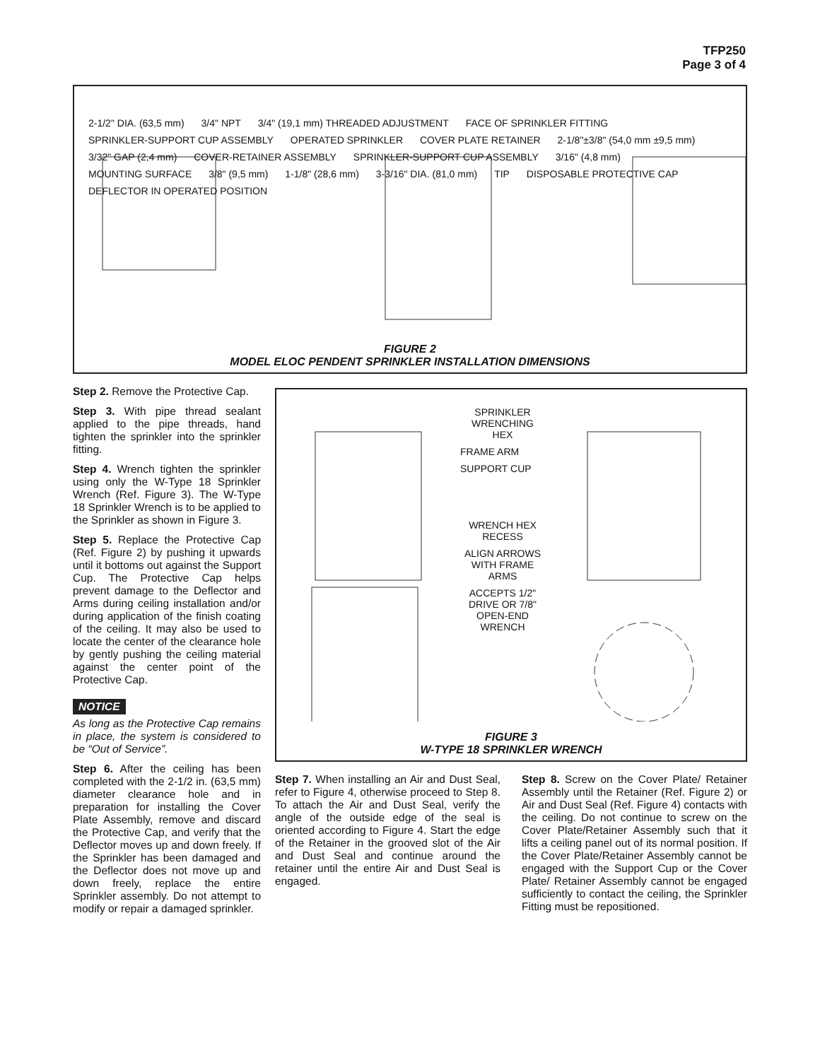TFP250
Page 3 of 4
2-1/2" DIA. (63,5 mm) 3/4" NPT 3/4" (19,1 mm) THREADED ADJUSTMENT FACE OF SPRINKLER FITTING SPRINKLER-SUPPORT CUP ASSEMBLY OPERATED SPRINKLER COVER PLATE RETAINER 2-1/8"±3/8" (54,0 mm ±9,5 mm) 3/32" GAP (2,4 mm) COVER-RETAINER ASSEMBLY SPRINKLER-SUPPORT CUP ASSEMBLY 3/16" (4,8 mm) MOUNTING SURFACE 3/8" (9,5 mm) 1-1/8" (28,6 mm) 3-3/16" DIA. (81,0 mm) TIP DISPOSABLE PROTECTIVE CAP DEFLECTOR IN OPERATED POSITION
FIGURE 2
MODEL ELOC PENDENT SPRINKLER INSTALLATION DIMENSIONS
Step 2. Remove the Protective Cap.
Step 3. With pipe thread sealant applied to the pipe threads, hand tighten the sprinkler into the sprinkler fitting.
Step 4. Wrench tighten the sprinkler using only the W-Type 18 Sprinkler Wrench (Ref. Figure 3). The W-Type 18 Sprinkler Wrench is to be applied to the Sprinkler as shown in Figure 3.
Step 5. Replace the Protective Cap (Ref. Figure 2) by pushing it upwards until it bottoms out against the Support Cup. The Protective Cap helps prevent damage to the Deflector and Arms during ceiling installation and/or during application of the finish coating of the ceiling. It may also be used to locate the center of the clearance hole by gently pushing the ceiling material against the center point of the Protective Cap.
NOTICE
As long as the Protective Cap remains in place, the system is considered to be “Out of Service”.
Step 6. After the ceiling has been completed with the 2-1/2 in. (63,5 mm) diameter clearance hole and in preparation for installing the Cover Plate Assembly, remove and discard the Protective Cap, and verify that the Deflector moves up and down freely. If the Sprinkler has been damaged and the Deflector does not move up and down freely, replace the entire Sprinkler assembly. Do not attempt to modify or repair a damaged sprinkler.
SPRINKLER WRENCHING HEX FRAME ARM SUPPORT CUP WRENCH HEX RECESS ALIGN ARROWS WITH FRAME ARMS ACCEPTS 1/2" DRIVE OR 7/8" OPEN-END WRENCH
FIGURE 3
W-TYPE 18 SPRINKLER WRENCH
Step 7. When installing an Air and Dust Seal, refer to Figure 4, otherwise proceed to Step 8. To attach the Air and Dust Seal, verify the angle of the outside edge of the seal is oriented according to Figure 4. Start the edge of the Retainer in the grooved slot of the Air and Dust Seal and continue around the retainer until the entire Air and Dust Seal is engaged.
Step 8. Screw on the Cover Plate/ Retainer Assembly until the Retainer (Ref. Figure 2) or Air and Dust Seal (Ref. Figure 4) contacts with the ceiling. Do not continue to screw on the Cover Plate/Retainer Assembly such that it lifts a ceiling panel out of its normal position. If the Cover Plate/Retainer Assembly cannot be engaged with the Support Cup or the Cover Plate/ Retainer Assembly cannot be engaged sufficiently to contact the ceiling, the Sprinkler Fitting must be repositioned.